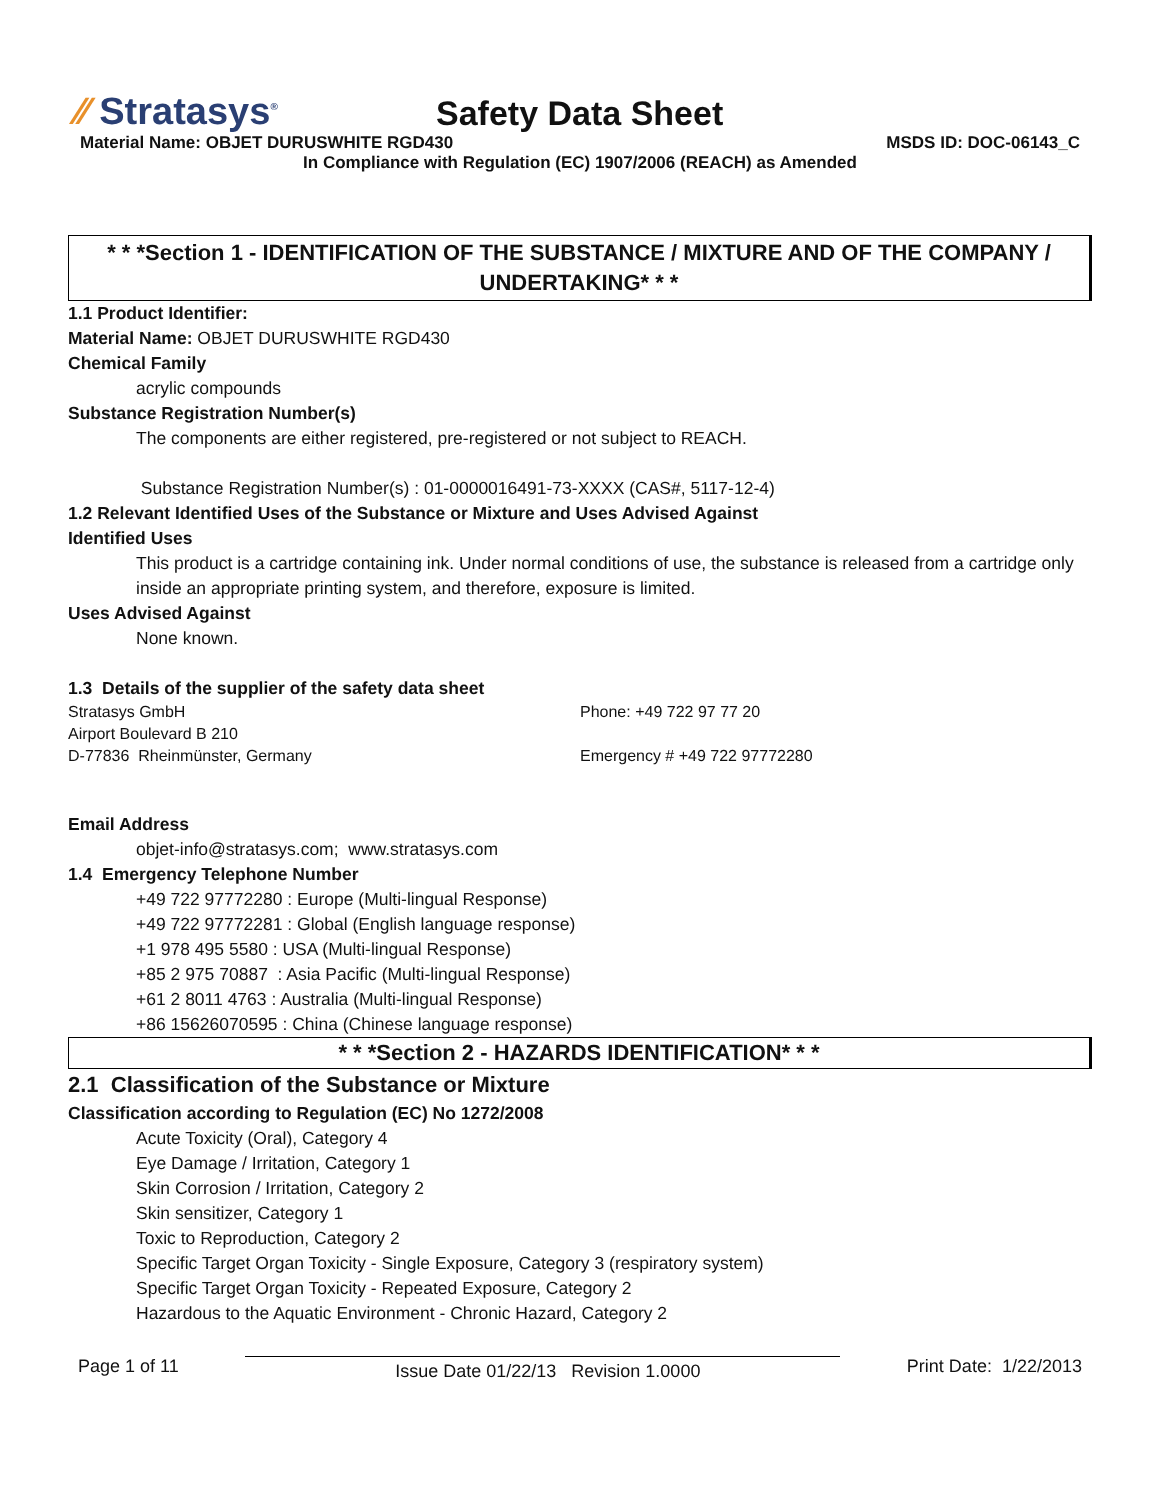⁄⁄ Stratasys<sup>®</sup>
Safety Data Sheet
Material Name: OBJET DURUSWHITE RGD430 MSDS ID: DOC-06143_C
In Compliance with Regulation (EC) 1907/2006 (REACH) as Amended
* * *Section 1 - IDENTIFICATION OF THE SUBSTANCE / MIXTURE AND OF THE COMPANY / UNDERTAKING* * *
1.1 Product Identifier:
Material Name: OBJET DURUSWHITE RGD430
Chemical Family
acrylic compounds
Substance Registration Number(s)
The components are either registered, pre-registered or not subject to REACH.
Substance Registration Number(s) : 01-0000016491-73-XXXX (CAS#, 5117-12-4)
1.2 Relevant Identified Uses of the Substance or Mixture and Uses Advised Against
Identified Uses
This product is a cartridge containing ink. Under normal conditions of use, the substance is released from a cartridge only inside an appropriate printing system, and therefore, exposure is limited.
Uses Advised Against
None known.
1.3 Details of the supplier of the safety data sheet
Stratasys GmbH
Airport Boulevard B 210
D-77836 Rheinmünster, Germany
Phone: +49 722 97 77 20
Emergency # +49 722 97772280
Email Address
objet-info@stratasys.com; www.stratasys.com
1.4 Emergency Telephone Number
+49 722 97772280 : Europe (Multi-lingual Response)
+49 722 97772281 : Global (English language response)
+1 978 495 5580 : USA (Multi-lingual Response)
+85 2 975 70887 : Asia Pacific (Multi-lingual Response)
+61 2 8011 4763 : Australia (Multi-lingual Response)
+86 15626070595 : China (Chinese language response)
* * *Section 2 - HAZARDS IDENTIFICATION* * *
2.1 Classification of the Substance or Mixture
Classification according to Regulation (EC) No 1272/2008
Acute Toxicity (Oral), Category 4
Eye Damage / Irritation, Category 1
Skin Corrosion / Irritation, Category 2
Skin sensitizer, Category 1
Toxic to Reproduction, Category 2
Specific Target Organ Toxicity - Single Exposure, Category 3 (respiratory system)
Specific Target Organ Toxicity - Repeated Exposure, Category 2
Hazardous to the Aquatic Environment - Chronic Hazard, Category 2
Page 1 of 11 Issue Date 01/22/13 Revision 1.0000 Print Date: 1/22/2013